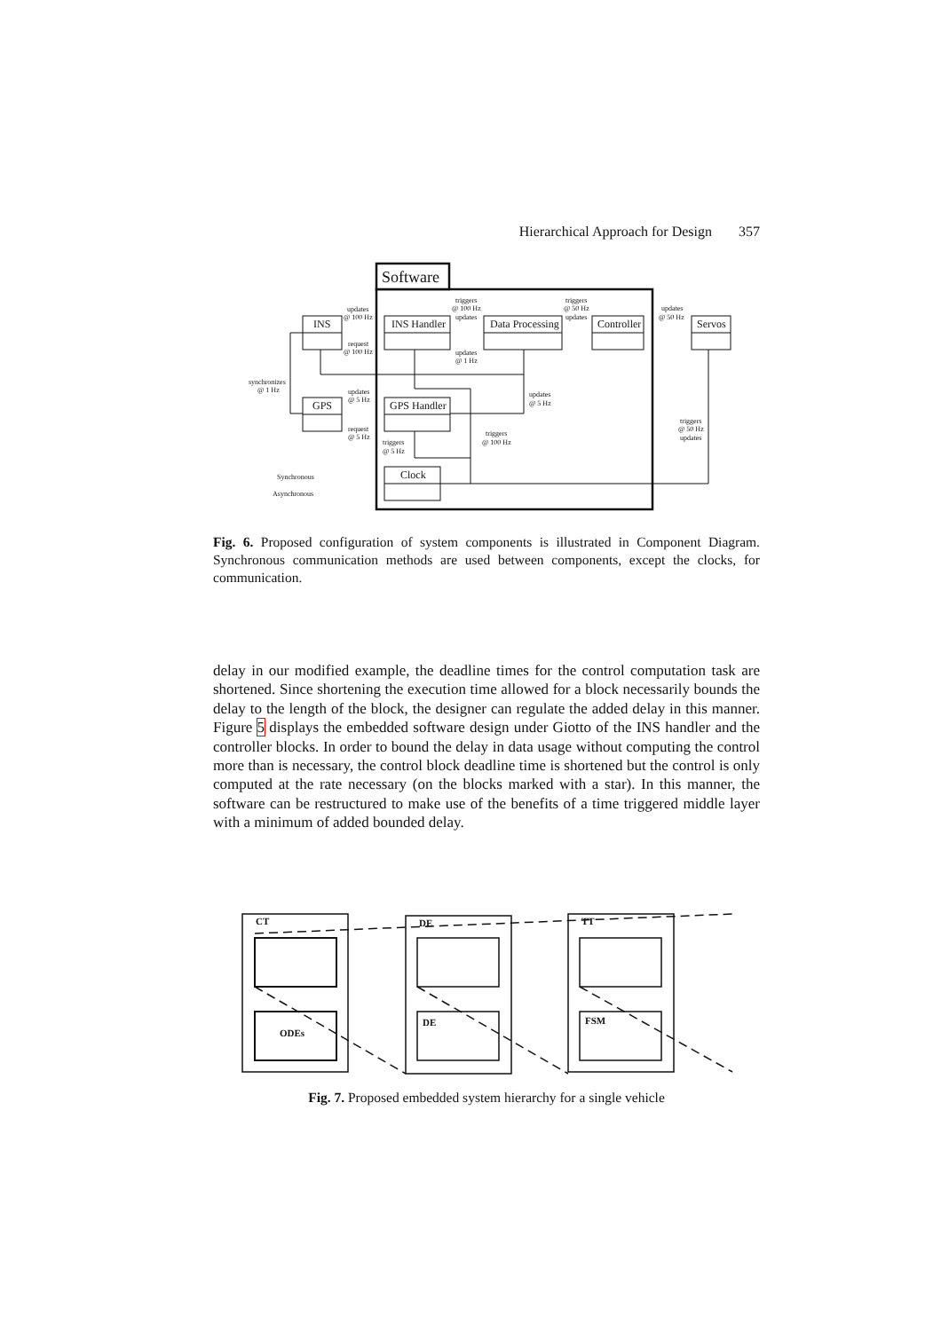Hierarchical Approach for Design 357
Software
INS
INS Handler
Data Processing
Controller
Servos
GPS
GPS Handler
Clock
updates
@ 100 Hz
request
@ 100 Hz
triggers
@ 100 Hz
updates
triggers
@ 50 Hz
updates
updates
@ 50 Hz
updates
@ 1 Hz
synchronizes
@ 1 Hz
updates
@ 5 Hz
updates
@ 5 Hz
request
@ 5 Hz
triggers
@ 50 Hz
updates
triggers
@ 100 Hz
triggers
@ 5 Hz
Synchronous
Asynchronous
Fig. 6. Proposed configuration of system components is illustrated in Component Diagram. Synchronous communication methods are used between components, except the clocks, for communication.
delay in our modified example, the deadline times for the control computation task are shortened. Since shortening the execution time allowed for a block necessarily bounds the delay to the length of the block, the designer can regulate the added delay in this manner. Figure 5 displays the embedded software design under Giotto of the INS handler and the controller blocks. In order to bound the delay in data usage without computing the control more than is necessary, the control block deadline time is shortened but the control is only computed at the rate necessary (on the blocks marked with a star). In this manner, the software can be restructured to make use of the benefits of a time triggered middle layer with a minimum of added bounded delay.
CT
DE
TT
ODEs
DE
FSM
Fig. 7. Proposed embedded system hierarchy for a single vehicle